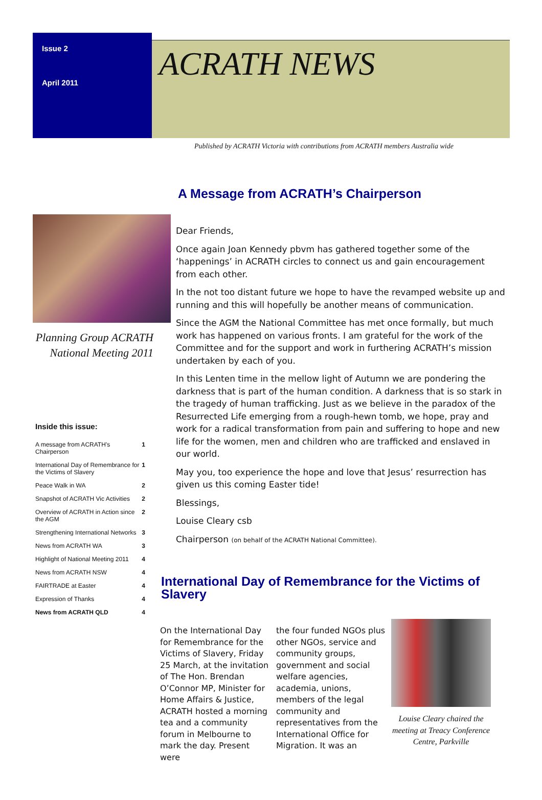Issue 2
April 2011
ACRATH NEWS
Published by ACRATH Victoria with contributions from ACRATH members Australia wide
A Message from ACRATH’s Chairperson
Planning Group ACRATH
National Meeting 2011
Inside this issue:
| A message from ACRATH’s Chairperson | 1 |
| International Day of Remembrance for the Victims of Slavery | 1 |
| Peace Walk in WA | 2 |
| Snapshot of ACRATH Vic Activities | 2 |
| Overview of ACRATH in Action since the AGM | 2 |
| Strengthening International Networks | 3 |
| News from ACRATH WA | 3 |
| Highlight of National Meeting 2011 | 4 |
| News from ACRATH NSW | 4 |
| FAIRTRADE at Easter | 4 |
| Expression of Thanks | 4 |
| News from ACRATH QLD | 4 |
Dear Friends,
Once again Joan Kennedy pbvm has gathered together some of the ‘happenings’ in ACRATH circles to connect us and gain encouragement from each other.
In the not too distant future we hope to have the revamped website up and running and this will hopefully be another means of communication.
Since the AGM the National Committee has met once formally, but much work has happened on various fronts. I am grateful for the work of the Committee and for the support and work in furthering ACRATH’s mission undertaken by each of you.
In this Lenten time in the mellow light of Autumn we are pondering the darkness that is part of the human condition. A darkness that is so stark in the tragedy of human trafficking. Just as we believe in the paradox of the Resurrected Life emerging from a rough-hewn tomb, we hope, pray and work for a radical transformation from pain and suffering to hope and new life for the women, men and children who are trafficked and enslaved in our world.
May you, too experience the hope and love that Jesus’ resurrection has given us this coming Easter tide!
Blessings,
Louise Cleary csb
Chairperson (on behalf of the ACRATH National Committee).
International Day of Remembrance for the Victims of Slavery
On the International Day for Remembrance for the Victims of Slavery, Friday 25 March, at the invitation of The Hon. Brendan O’Connor MP, Minister for Home Affairs & Justice, ACRATH hosted a morning tea and a community forum in Melbourne to mark the day. Present were
the four funded NGOs plus other NGOs, service and community groups, government and social welfare agencies, academia, unions, members of the legal community and representatives from the International Office for Migration. It was an
Louise Cleary chaired the meeting at Treacy Conference Centre, Parkville